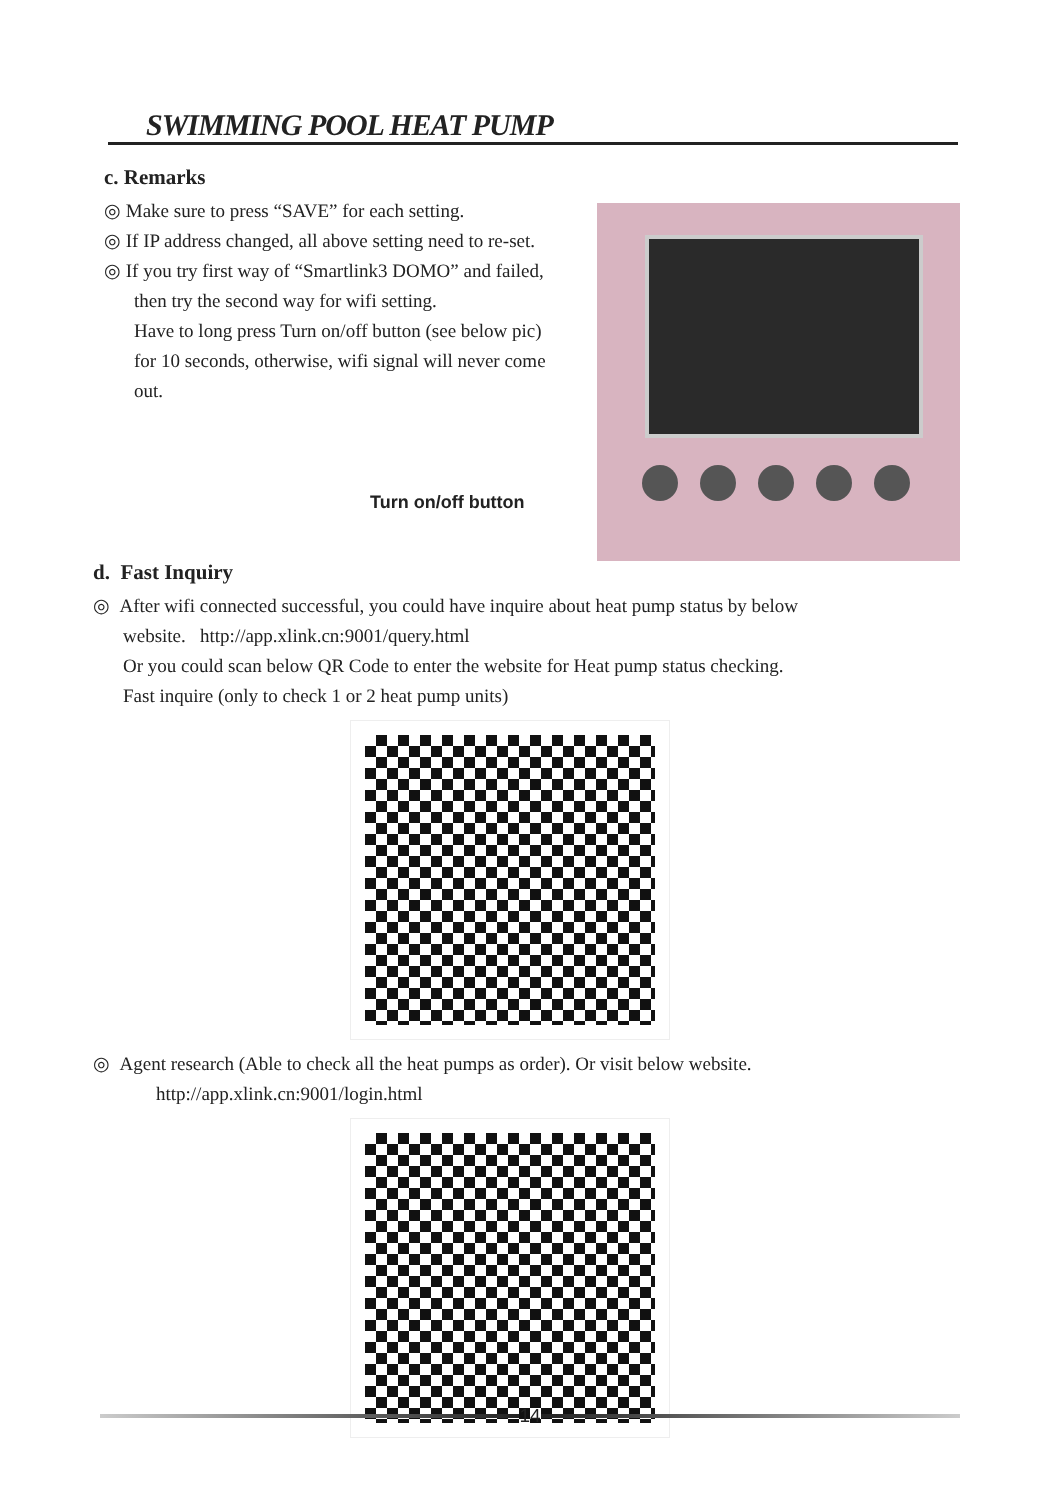SWIMMING POOL HEAT PUMP
c. Remarks
◎ Make sure to press “SAVE” for each setting.
◎ If IP address changed, all above setting need to re-set.
◎ If you try first way of “Smartlink3 DOMO” and failed,
then try the second way for wifi setting.
Have to long press Turn on/off button (see below pic)
for 10 seconds, otherwise, wifi signal will never come
out.
Turn on/off button
d. Fast Inquiry
◎ After wifi connected successful, you could have inquire about heat pump status by below
website. http://app.xlink.cn:9001/query.html
Or you could scan below QR Code to enter the website for Heat pump status checking.
Fast inquire (only to check 1 or 2 heat pump units)
◎ Agent research (Able to check all the heat pumps as order). Or visit below website.
http://app.xlink.cn:9001/login.html
14